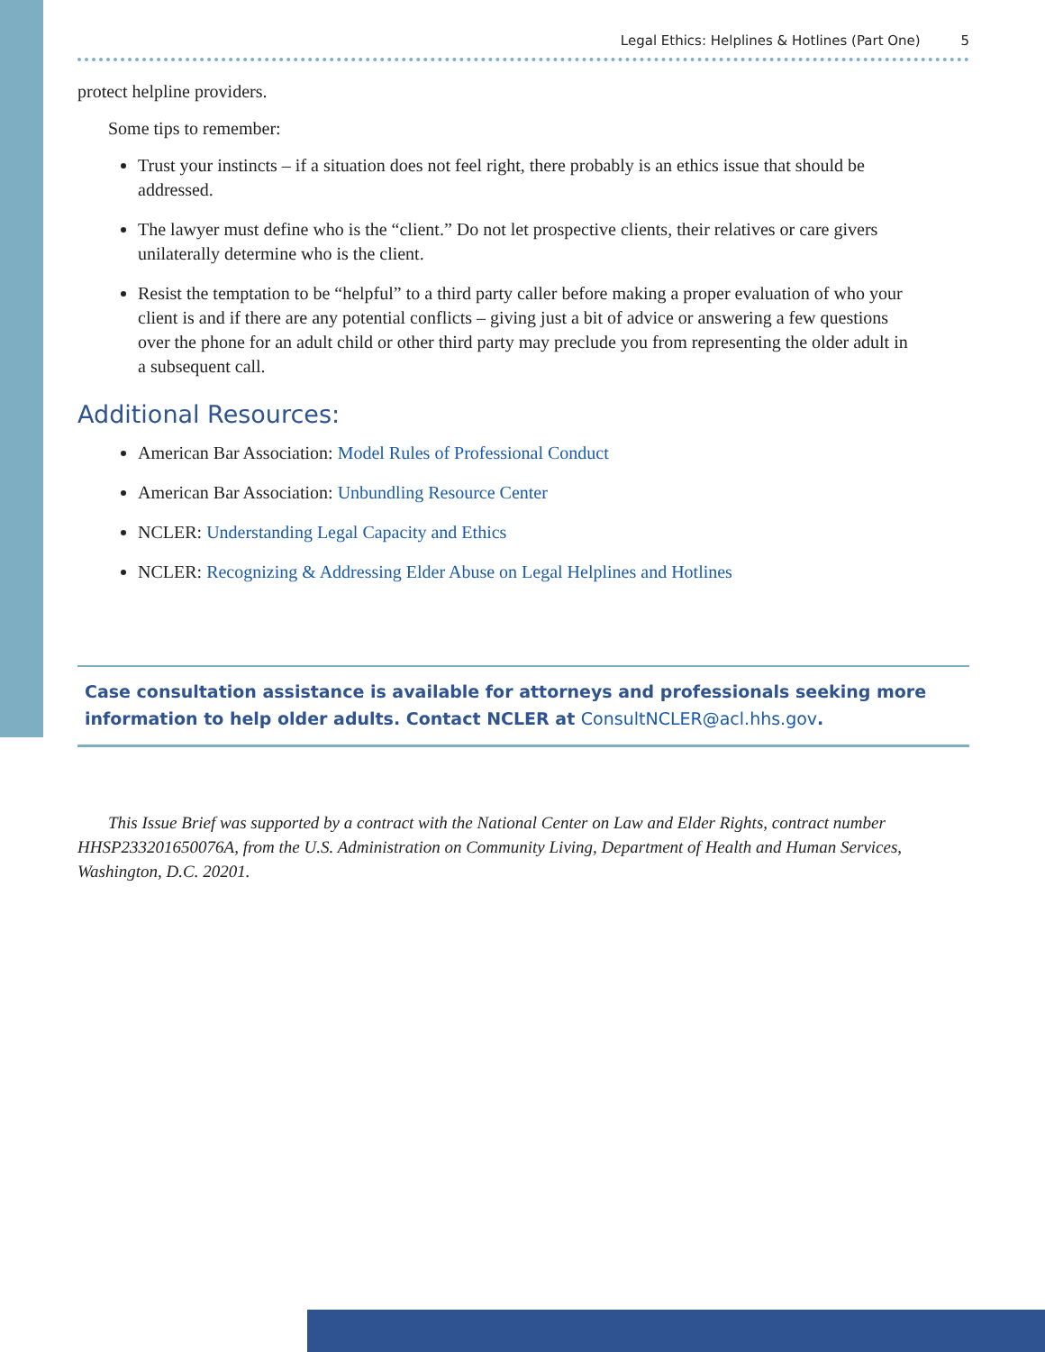Legal Ethics: Helplines & Hotlines (Part One) 5
protect helpline providers.
Some tips to remember:
Trust your instincts – if a situation does not feel right, there probably is an ethics issue that should be addressed.
The lawyer must define who is the “client.” Do not let prospective clients, their relatives or care givers unilaterally determine who is the client.
Resist the temptation to be “helpful” to a third party caller before making a proper evaluation of who your client is and if there are any potential conflicts – giving just a bit of advice or answering a few questions over the phone for an adult child or other third party may preclude you from representing the older adult in a subsequent call.
Additional Resources:
American Bar Association: Model Rules of Professional Conduct
American Bar Association: Unbundling Resource Center
NCLER: Understanding Legal Capacity and Ethics
NCLER: Recognizing & Addressing Elder Abuse on Legal Helplines and Hotlines
Case consultation assistance is available for attorneys and professionals seeking more information to help older adults. Contact NCLER at ConsultNCLER@acl.hhs.gov.
This Issue Brief was supported by a contract with the National Center on Law and Elder Rights, contract number HHSP233201650076A, from the U.S. Administration on Community Living, Department of Health and Human Services, Washington, D.C. 20201.